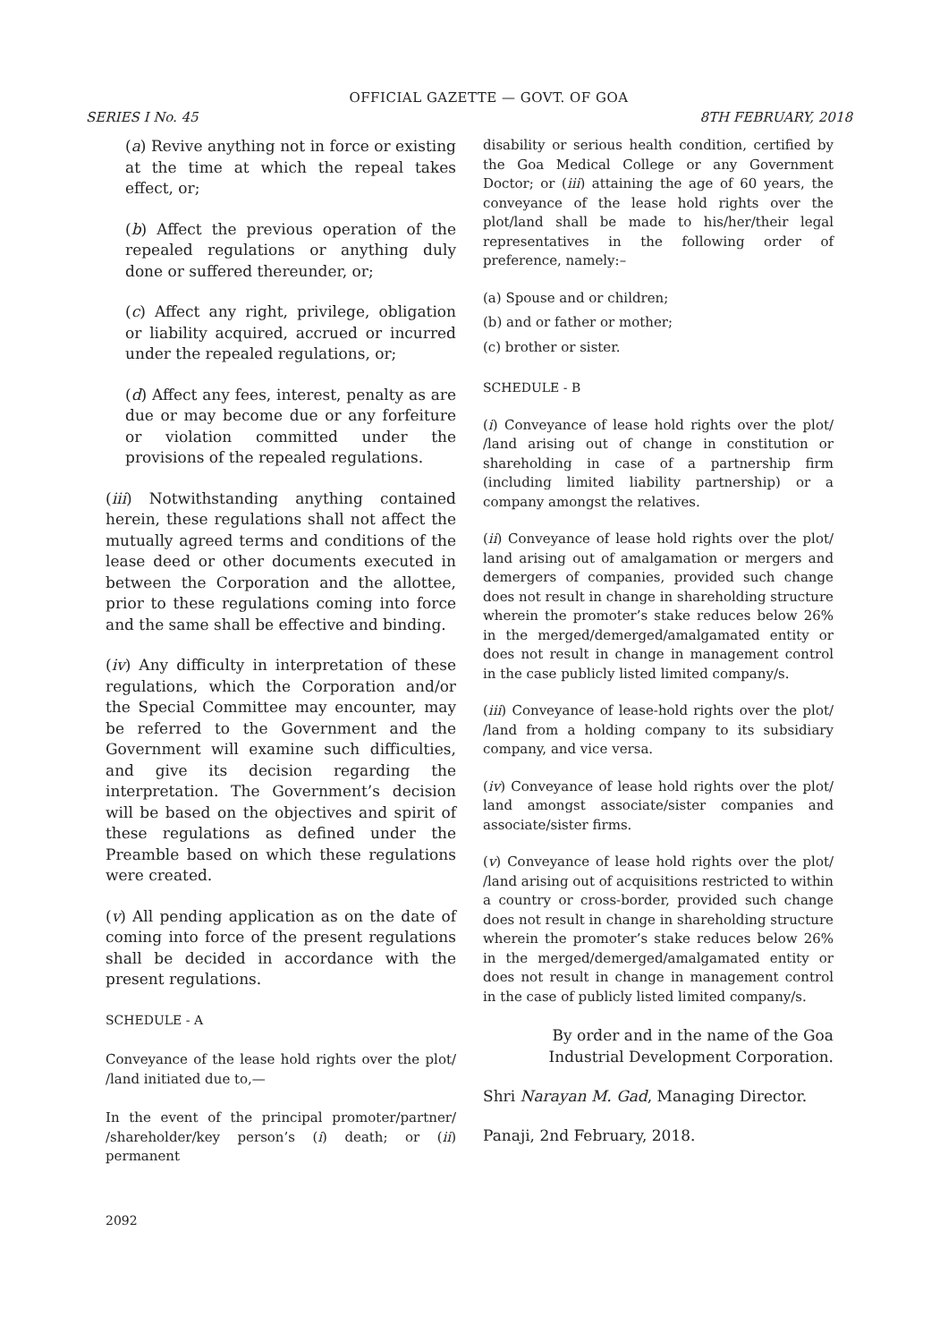OFFICIAL GAZETTE — GOVT. OF GOA
SERIES I No. 45 8TH FEBRUARY, 2018
(a) Revive anything not in force or existing at the time at which the repeal takes effect, or;
(b) Affect the previous operation of the repealed regulations or anything duly done or suffered thereunder, or;
(c) Affect any right, privilege, obligation or liability acquired, accrued or incurred under the repealed regulations, or;
(d) Affect any fees, interest, penalty as are due or may become due or any forfeiture or violation committed under the provisions of the repealed regulations.
(iii) Notwithstanding anything contained herein, these regulations shall not affect the mutually agreed terms and conditions of the lease deed or other documents executed in between the Corporation and the allottee, prior to these regulations coming into force and the same shall be effective and binding.
(iv) Any difficulty in interpretation of these regulations, which the Corporation and/or the Special Committee may encounter, may be referred to the Government and the Government will examine such difficulties, and give its decision regarding the interpretation. The Government’s decision will be based on the objectives and spirit of these regulations as defined under the Preamble based on which these regulations were created.
(v) All pending application as on the date of coming into force of the present regulations shall be decided in accordance with the present regulations.
SCHEDULE - A
Conveyance of the lease hold rights over the plot/ /land initiated due to,—
In the event of the principal promoter/partner/ /shareholder/key person’s (i) death; or (ii) permanent
disability or serious health condition, certified by the Goa Medical College or any Government Doctor; or (iii) attaining the age of 60 years, the conveyance of the lease hold rights over the plot/land shall be made to his/her/their legal representatives in the following order of preference, namely:–
(a) Spouse and or children;
(b) and or father or mother;
(c) brother or sister.
SCHEDULE - B
(i) Conveyance of lease hold rights over the plot/ /land arising out of change in constitution or shareholding in case of a partnership firm (including limited liability partnership) or a company amongst the relatives.
(ii) Conveyance of lease hold rights over the plot/ land arising out of amalgamation or mergers and demergers of companies, provided such change does not result in change in shareholding structure wherein the promoter’s stake reduces below 26% in the merged/demerged/amalgamated entity or does not result in change in management control in the case publicly listed limited company/s.
(iii) Conveyance of lease-hold rights over the plot/ /land from a holding company to its subsidiary company, and vice versa.
(iv) Conveyance of lease hold rights over the plot/ land amongst associate/sister companies and associate/sister firms.
(v) Conveyance of lease hold rights over the plot/ /land arising out of acquisitions restricted to within a country or cross-border, provided such change does not result in change in shareholding structure wherein the promoter’s stake reduces below 26% in the merged/demerged/amalgamated entity or does not result in change in management control in the case of publicly listed limited company/s.
By order and in the name of the Goa Industrial Development Corporation.
Shri Narayan M. Gad, Managing Director.
Panaji, 2nd February, 2018.
2092